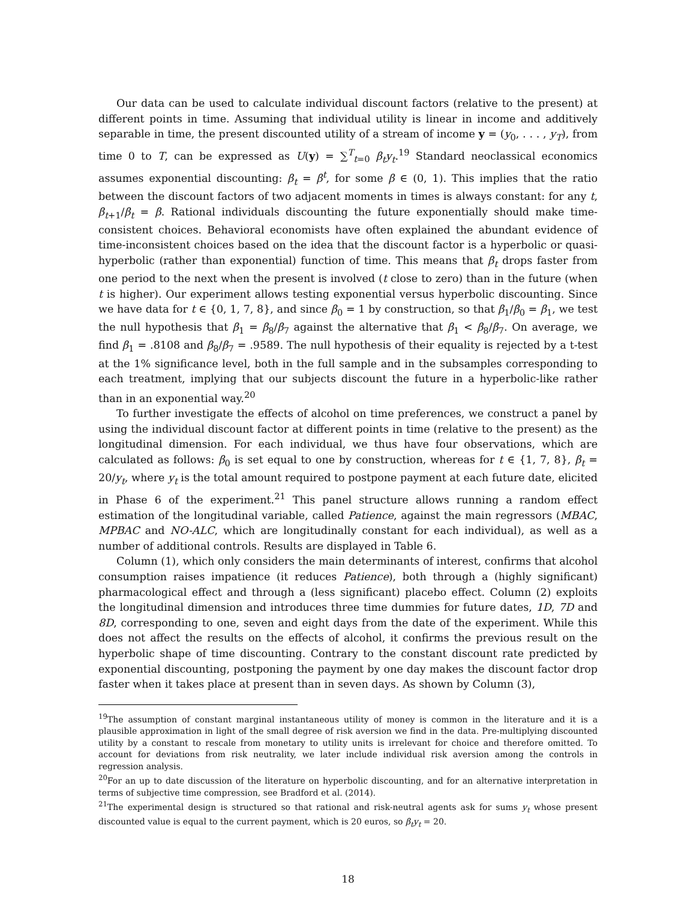Our data can be used to calculate individual discount factors (relative to the present) at different points in time. Assuming that individual utility is linear in income and additively separable in time, the present discounted utility of a stream of income y = (y<sub>0</sub>, . . . , y<sub>T</sub>), from time 0 to T, can be expressed as U(y) = ∑<sup>T</sup><sub>t=0</sub> β<sub>t</sub>y<sub>t</sub>.<sup>19</sup> Standard neoclassical economics assumes exponential discounting: β<sub>t</sub> = β<sup>t</sup>, for some β ∈ (0, 1). This implies that the ratio between the discount factors of two adjacent moments in times is always constant: for any t, β<sub>t+1</sub>/β<sub>t</sub> = β. Rational individuals discounting the future exponentially should make time-consistent choices. Behavioral economists have often explained the abundant evidence of time-inconsistent choices based on the idea that the discount factor is a hyperbolic or quasi-hyperbolic (rather than exponential) function of time. This means that β<sub>t</sub> drops faster from one period to the next when the present is involved (t close to zero) than in the future (when t is higher). Our experiment allows testing exponential versus hyperbolic discounting. Since we have data for t ∈ {0, 1, 7, 8}, and since β<sub>0</sub> = 1 by construction, so that β<sub>1</sub>/β<sub>0</sub> = β<sub>1</sub>, we test the null hypothesis that β<sub>1</sub> = β<sub>8</sub>/β<sub>7</sub> against the alternative that β<sub>1</sub> < β<sub>8</sub>/β<sub>7</sub>. On average, we find β<sub>1</sub> = .8108 and β<sub>8</sub>/β<sub>7</sub> = .9589. The null hypothesis of their equality is rejected by a t-test at the 1% significance level, both in the full sample and in the subsamples corresponding to each treatment, implying that our subjects discount the future in a hyperbolic-like rather than in an exponential way.<sup>20</sup>
To further investigate the effects of alcohol on time preferences, we construct a panel by using the individual discount factor at different points in time (relative to the present) as the longitudinal dimension. For each individual, we thus have four observations, which are calculated as follows: β<sub>0</sub> is set equal to one by construction, whereas for t ∈ {1, 7, 8}, β<sub>t</sub> = 20/y<sub>t</sub>, where y<sub>t</sub> is the total amount required to postpone payment at each future date, elicited in Phase 6 of the experiment.<sup>21</sup> This panel structure allows running a random effect estimation of the longitudinal variable, called Patience, against the main regressors (MBAC, MPBAC and NO-ALC, which are longitudinally constant for each individual), as well as a number of additional controls. Results are displayed in Table 6.
Column (1), which only considers the main determinants of interest, confirms that alcohol consumption raises impatience (it reduces Patience), both through a (highly significant) pharmacological effect and through a (less significant) placebo effect. Column (2) exploits the longitudinal dimension and introduces three time dummies for future dates, 1D, 7D and 8D, corresponding to one, seven and eight days from the date of the experiment. While this does not affect the results on the effects of alcohol, it confirms the previous result on the hyperbolic shape of time discounting. Contrary to the constant discount rate predicted by exponential discounting, postponing the payment by one day makes the discount factor drop faster when it takes place at present than in seven days. As shown by Column (3),
<sup>19</sup> The assumption of constant marginal instantaneous utility of money is common in the literature and it is a plausible approximation in light of the small degree of risk aversion we find in the data. Pre-multiplying discounted utility by a constant to rescale from monetary to utility units is irrelevant for choice and therefore omitted. To account for deviations from risk neutrality, we later include individual risk aversion among the controls in regression analysis.
<sup>20</sup> For an up to date discussion of the literature on hyperbolic discounting, and for an alternative interpretation in terms of subjective time compression, see Bradford et al. (2014).
<sup>21</sup> The experimental design is structured so that rational and risk-neutral agents ask for sums y<sub>t</sub> whose present discounted value is equal to the current payment, which is 20 euros, so β<sub>t</sub>y<sub>t</sub> = 20.
18